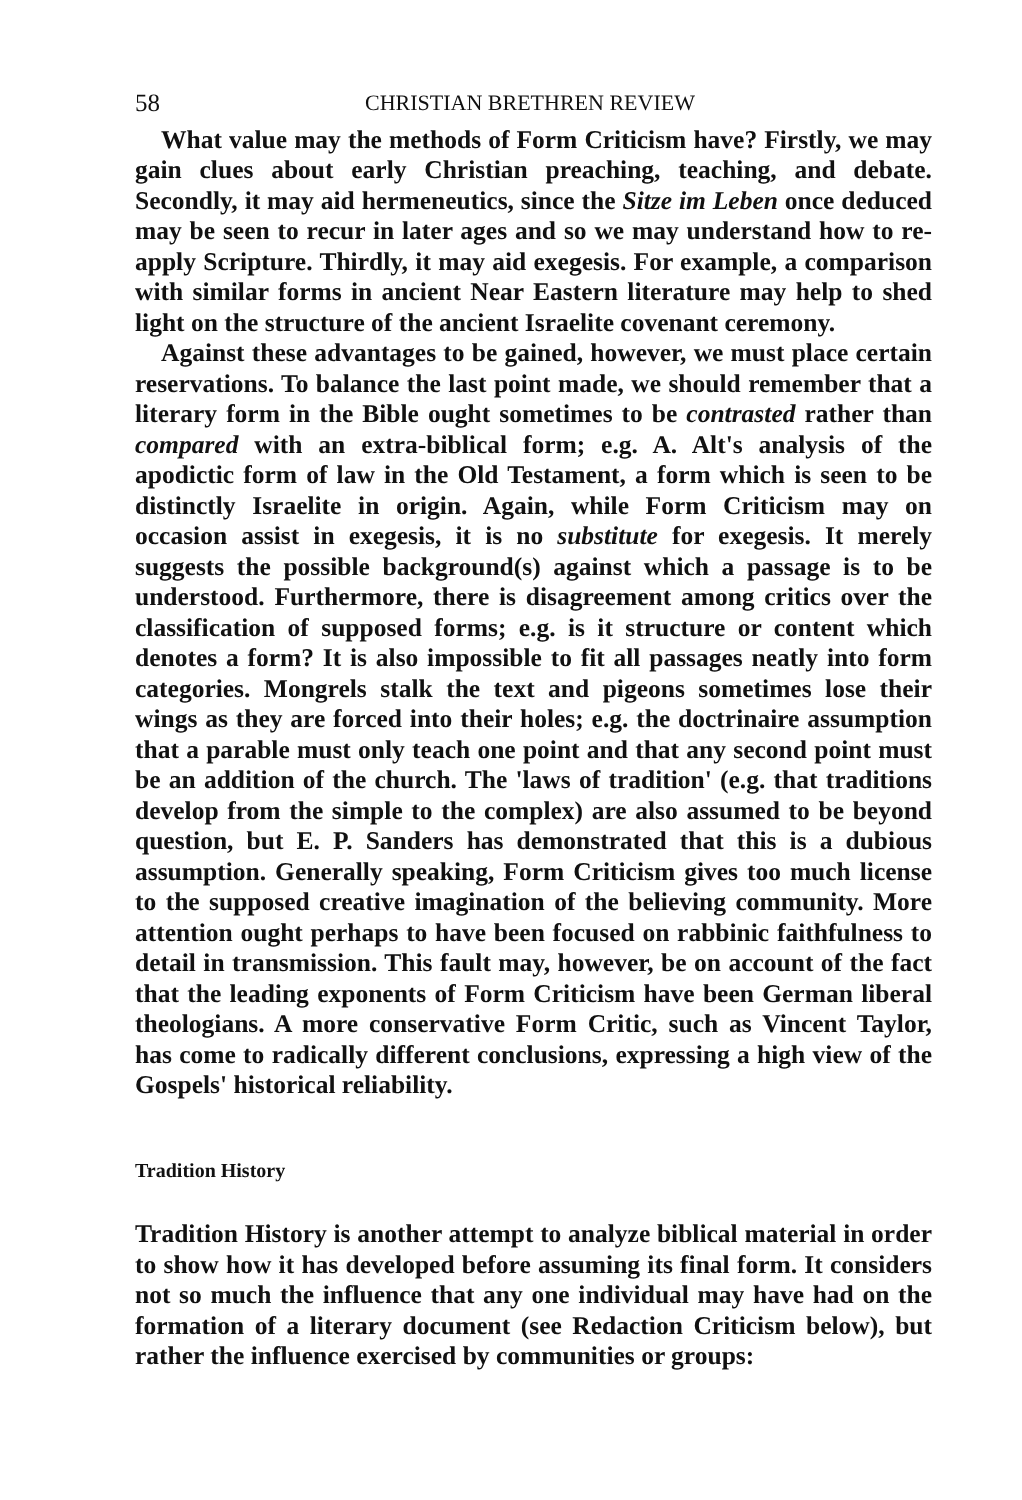58 CHRISTIAN BRETHREN REVIEW
What value may the methods of Form Criticism have? Firstly, we may gain clues about early Christian preaching, teaching, and debate. Secondly, it may aid hermeneutics, since the Sitze im Leben once deduced may be seen to recur in later ages and so we may understand how to re-apply Scripture. Thirdly, it may aid exegesis. For example, a comparison with similar forms in ancient Near Eastern literature may help to shed light on the structure of the ancient Israelite covenant ceremony.
Against these advantages to be gained, however, we must place certain reservations. To balance the last point made, we should remember that a literary form in the Bible ought sometimes to be contrasted rather than compared with an extra-biblical form; e.g. A. Alt's analysis of the apodictic form of law in the Old Testament, a form which is seen to be distinctly Israelite in origin. Again, while Form Criticism may on occasion assist in exegesis, it is no substitute for exegesis. It merely suggests the possible background(s) against which a passage is to be understood. Furthermore, there is disagreement among critics over the classification of supposed forms; e.g. is it structure or content which denotes a form? It is also impossible to fit all passages neatly into form categories. Mongrels stalk the text and pigeons sometimes lose their wings as they are forced into their holes; e.g. the doctrinaire assumption that a parable must only teach one point and that any second point must be an addition of the church. The 'laws of tradition' (e.g. that traditions develop from the simple to the complex) are also assumed to be beyond question, but E. P. Sanders has demonstrated that this is a dubious assumption. Generally speaking, Form Criticism gives too much license to the supposed creative imagination of the believing community. More attention ought perhaps to have been focused on rabbinic faithfulness to detail in transmission. This fault may, however, be on account of the fact that the leading exponents of Form Criticism have been German liberal theologians. A more conservative Form Critic, such as Vincent Taylor, has come to radically different conclusions, expressing a high view of the Gospels' historical reliability.
Tradition History
Tradition History is another attempt to analyze biblical material in order to show how it has developed before assuming its final form. It considers not so much the influence that any one individual may have had on the formation of a literary document (see Redaction Criticism below), but rather the influence exercised by communities or groups: